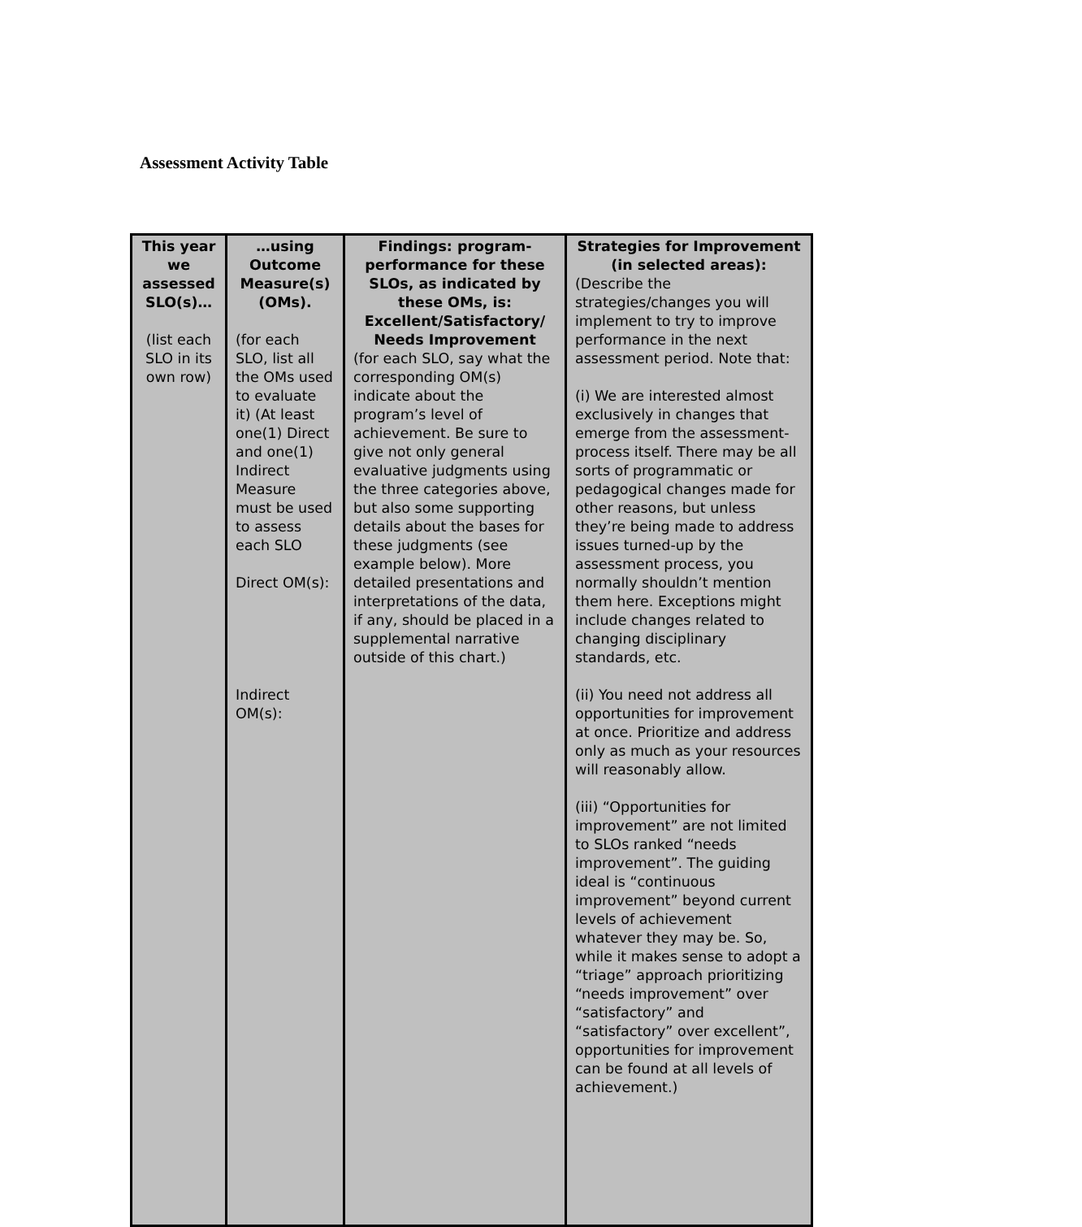Assessment Activity Table
| This year we assessed SLO(s)… (list each SLO in its own row) | …using Outcome Measure(s) (OMs). (for each SLO, list all the OMs used to evaluate it) (At least one(1) Direct and one(1) Indirect Measure must be used to assess each SLO Direct OM(s): Indirect OM(s): | Findings: program-performance for these SLOs, as indicated by these OMs, is: Excellent/Satisfactory/ Needs Improvement (for each SLO, say what the corresponding OM(s) indicate about the program’s level of achievement. Be sure to give not only general evaluative judgments using the three categories above, but also some supporting details about the bases for these judgments (see example below). More detailed presentations and interpretations of the data, if any, should be placed in a supplemental narrative outside of this chart.) | Strategies for Improvement (in selected areas): (Describe the strategies/changes you will implement to try to improve performance in the next assessment period. Note that: (i) We are interested almost exclusively in changes that emerge from the assessment-process itself. There may be all sorts of programmatic or pedagogical changes made for other reasons, but unless they’re being made to address issues turned-up by the assessment process, you normally shouldn’t mention them here. Exceptions might include changes related to changing disciplinary standards, etc. (ii) You need not address all opportunities for improvement at once. Prioritize and address only as much as your resources will reasonably allow. (iii) “Opportunities for improvement” are not limited to SLOs ranked “needs improvement”. The guiding ideal is “continuous improvement” beyond current levels of achievement whatever they may be. So, while it makes sense to adopt a “triage” approach prioritizing “needs improvement” over “satisfactory” and “satisfactory” over excellent”, opportunities for improvement can be found at all levels of achievement.) |